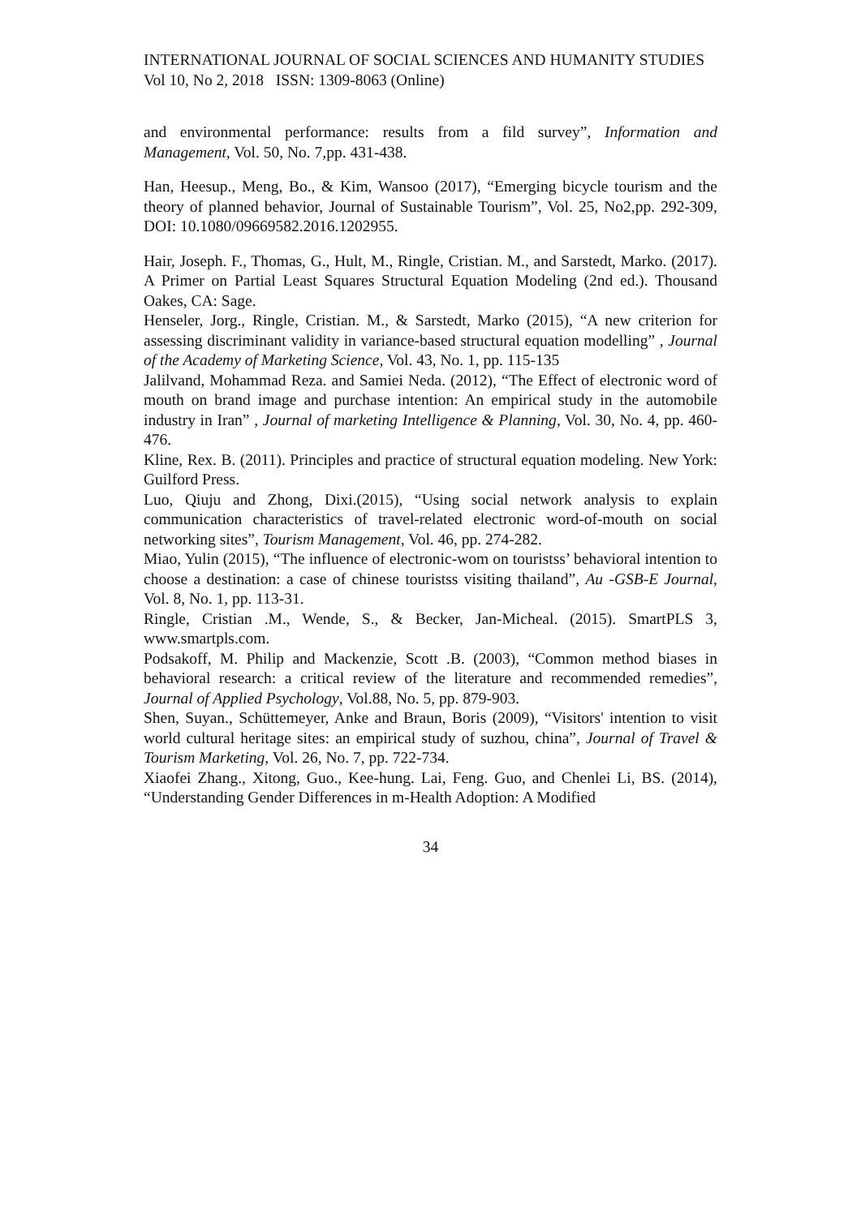INTERNATIONAL JOURNAL OF SOCIAL SCIENCES AND HUMANITY STUDIES
Vol 10, No 2, 2018 ISSN: 1309-8063 (Online)
and environmental performance: results from a fild survey”, Information and Management, Vol. 50, No. 7,pp. 431-438.
Han, Heesup., Meng, Bo., & Kim, Wansoo (2017), “Emerging bicycle tourism and the theory of planned behavior, Journal of Sustainable Tourism”, Vol. 25, No2,pp. 292-309, DOI: 10.1080/09669582.2016.1202955.
Hair, Joseph. F., Thomas, G., Hult, M., Ringle, Cristian. M., and Sarstedt, Marko. (2017). A Primer on Partial Least Squares Structural Equation Modeling (2nd ed.). Thousand Oakes, CA: Sage.
Henseler, Jorg., Ringle, Cristian. M., & Sarstedt, Marko (2015), “A new criterion for assessing discriminant validity in variance-based structural equation modelling” , Journal of the Academy of Marketing Science, Vol. 43, No. 1, pp. 115-135
Jalilvand, Mohammad Reza. and Samiei Neda. (2012), “The Effect of electronic word of mouth on brand image and purchase intention: An empirical study in the automobile industry in Iran” , Journal of marketing Intelligence & Planning, Vol. 30, No. 4, pp. 460-476.
Kline, Rex. B. (2011). Principles and practice of structural equation modeling. New York: Guilford Press.
Luo, Qiuju and Zhong, Dixi.(2015), “Using social network analysis to explain communication characteristics of travel-related electronic word-of-mouth on social networking sites”, Tourism Management, Vol. 46, pp. 274-282.
Miao, Yulin (2015), “The influence of electronic-wom on touristss’ behavioral intention to choose a destination: a case of chinese touristss visiting thailand”, Au -GSB-E Journal, Vol. 8, No. 1, pp. 113-31.
Ringle, Cristian .M., Wende, S., & Becker, Jan-Micheal. (2015). SmartPLS 3, www.smartpls.com.
Podsakoff, M. Philip and Mackenzie, Scott .B. (2003), “Common method biases in behavioral research: a critical review of the literature and recommended remedies”, Journal of Applied Psychology, Vol.88, No. 5, pp. 879-903.
Shen, Suyan., Schüttemeyer, Anke and Braun, Boris (2009), “Visitors' intention to visit world cultural heritage sites: an empirical study of suzhou, china”, Journal of Travel & Tourism Marketing, Vol. 26, No. 7, pp. 722-734.
Xiaofei Zhang., Xitong, Guo., Kee-hung. Lai, Feng. Guo, and Chenlei Li, BS. (2014), “Understanding Gender Differences in m-Health Adoption: A Modified
34